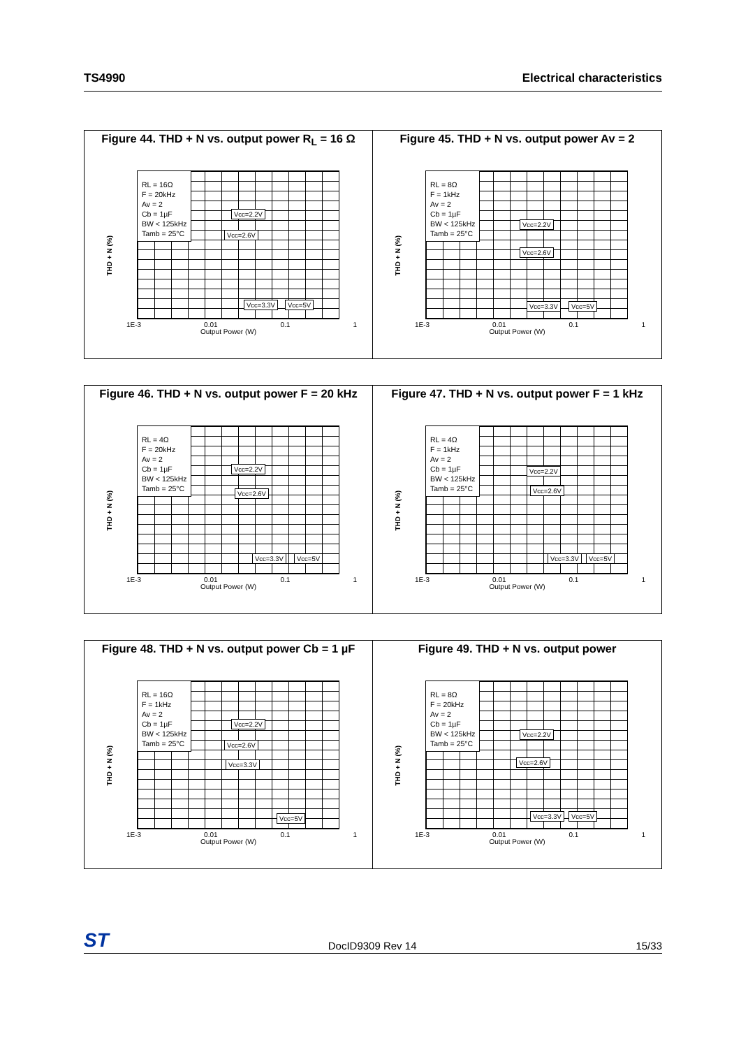TS4990 Electrical characteristics
Figure 44. THD + N vs. output power R<sub>L</sub> = 16 Ω
RL = 16Ω
F = 20kHz
Av = 2
Cb = 1µF
BW < 125kHz
Tamb = 25°C
THD + N (%)
1E-3 0.01 0.1 1
Output Power (W)
Vcc=2.2V
Vcc=2.6V
Vcc=3.3V Vcc=5V
Figure 45. THD + N vs. output power Av = 2
RL = 8Ω
F = 1kHz
Av = 2
Cb = 1µF
BW < 125kHz
Tamb = 25°C
THD + N (%)
1E-3 0.01 0.1 1
Output Power (W)
Vcc=2.2V
Vcc=2.6V
Vcc=3.3V Vcc=5V
Figure 46. THD + N vs. output power F = 20 kHz
RL = 4Ω
F = 20kHz
Av = 2
Cb = 1µF
BW < 125kHz
Tamb = 25°C
THD + N (%)
1E-3 0.01 0.1 1
Output Power (W)
Vcc=2.2V
Vcc=2.6V
Vcc=3.3V Vcc=5V
Figure 47. THD + N vs. output power F = 1 kHz
RL = 4Ω
F = 1kHz
Av = 2
Cb = 1µF
BW < 125kHz
Tamb = 25°C
THD + N (%)
1E-3 0.01 0.1 1
Output Power (W)
Vcc=2.2V
Vcc=2.6V
Vcc=3.3V Vcc=5V
Figure 48. THD + N vs. output power Cb = 1 µF
RL = 16Ω
F = 1kHz
Av = 2
Cb = 1µF
BW < 125kHz
Tamb = 25°C
THD + N (%)
1E-3 0.01 0.1 1
Output Power (W)
Vcc=2.2V
Vcc=2.6V
Vcc=3.3V
Vcc=5V
Figure 49. THD + N vs. output power
RL = 8Ω
F = 20kHz
Av = 2
Cb = 1µF
BW < 125kHz
Tamb = 25°C
THD + N (%)
1E-3 0.01 0.1 1
Output Power (W)
Vcc=2.2V
Vcc=2.6V
Vcc=3.3V Vcc=5V
ST DocID9309 Rev 14 15/33